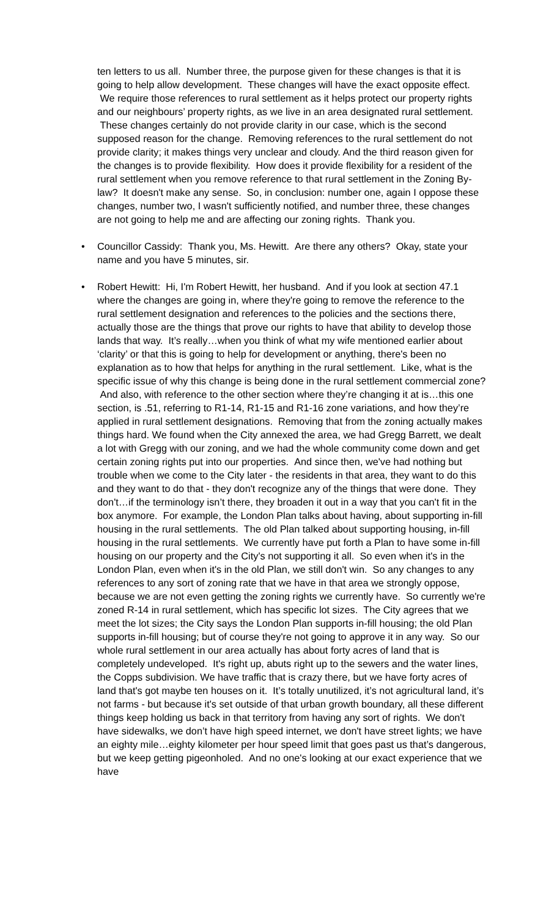ten letters to us all. Number three, the purpose given for these changes is that it is going to help allow development. These changes will have the exact opposite effect. We require those references to rural settlement as it helps protect our property rights and our neighbours’ property rights, as we live in an area designated rural settlement. These changes certainly do not provide clarity in our case, which is the second supposed reason for the change. Removing references to the rural settlement do not provide clarity; it makes things very unclear and cloudy. And the third reason given for the changes is to provide flexibility. How does it provide flexibility for a resident of the rural settlement when you remove reference to that rural settlement in the Zoning By-law? It doesn't make any sense. So, in conclusion: number one, again I oppose these changes, number two, I wasn't sufficiently notified, and number three, these changes are not going to help me and are affecting our zoning rights. Thank you.
• Councillor Cassidy: Thank you, Ms. Hewitt. Are there any others? Okay, state your name and you have 5 minutes, sir.
• Robert Hewitt: Hi, I'm Robert Hewitt, her husband. And if you look at section 47.1 where the changes are going in, where they're going to remove the reference to the rural settlement designation and references to the policies and the sections there, actually those are the things that prove our rights to have that ability to develop those lands that way. It’s really…when you think of what my wife mentioned earlier about ‘clarity’ or that this is going to help for development or anything, there's been no explanation as to how that helps for anything in the rural settlement. Like, what is the specific issue of why this change is being done in the rural settlement commercial zone? And also, with reference to the other section where they’re changing it at is…this one section, is .51, referring to R1-14, R1-15 and R1-16 zone variations, and how they’re applied in rural settlement designations. Removing that from the zoning actually makes things hard. We found when the City annexed the area, we had Gregg Barrett, we dealt a lot with Gregg with our zoning, and we had the whole community come down and get certain zoning rights put into our properties. And since then, we've had nothing but trouble when we come to the City later - the residents in that area, they want to do this and they want to do that - they don't recognize any of the things that were done. They don't…if the terminology isn’t there, they broaden it out in a way that you can't fit in the box anymore. For example, the London Plan talks about having, about supporting in-fill housing in the rural settlements. The old Plan talked about supporting housing, in-fill housing in the rural settlements. We currently have put forth a Plan to have some in-fill housing on our property and the City's not supporting it all. So even when it's in the London Plan, even when it's in the old Plan, we still don't win. So any changes to any references to any sort of zoning rate that we have in that area we strongly oppose, because we are not even getting the zoning rights we currently have. So currently we're zoned R-14 in rural settlement, which has specific lot sizes. The City agrees that we meet the lot sizes; the City says the London Plan supports in-fill housing; the old Plan supports in-fill housing; but of course they're not going to approve it in any way. So our whole rural settlement in our area actually has about forty acres of land that is completely undeveloped. It's right up, abuts right up to the sewers and the water lines, the Copps subdivision. We have traffic that is crazy there, but we have forty acres of land that's got maybe ten houses on it. It’s totally unutilized, it’s not agricultural land, it’s not farms - but because it's set outside of that urban growth boundary, all these different things keep holding us back in that territory from having any sort of rights. We don't have sidewalks, we don’t have high speed internet, we don't have street lights; we have an eighty mile…eighty kilometer per hour speed limit that goes past us that’s dangerous, but we keep getting pigeonholed. And no one's looking at our exact experience that we have